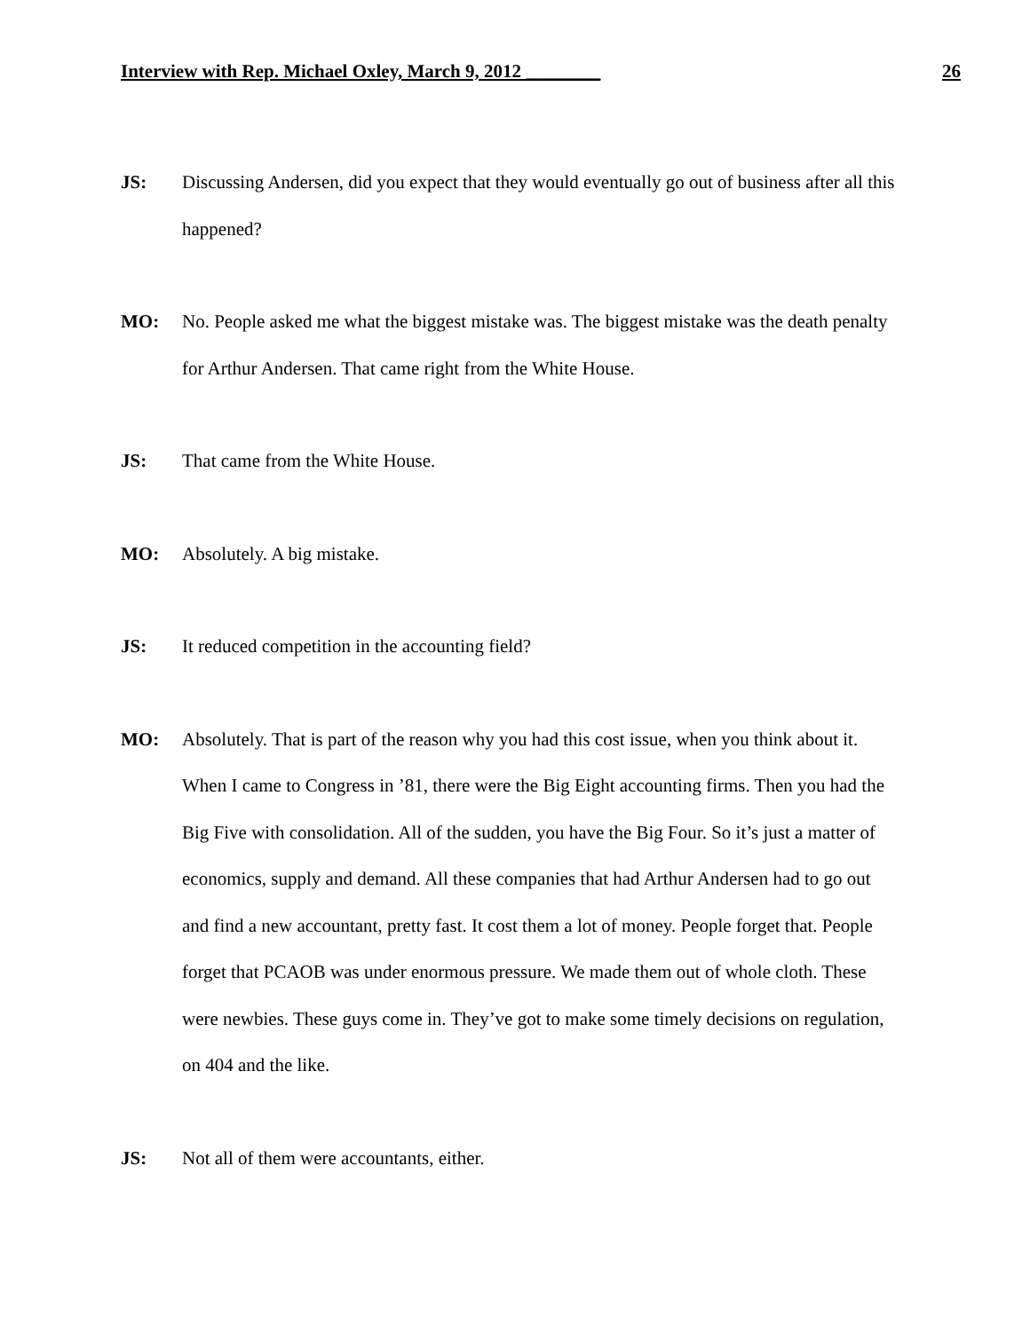Interview with Rep. Michael Oxley, March 9, 2012 ________ 26
JS: Discussing Andersen, did you expect that they would eventually go out of business after all this happened?
MO: No. People asked me what the biggest mistake was. The biggest mistake was the death penalty for Arthur Andersen. That came right from the White House.
JS: That came from the White House.
MO: Absolutely. A big mistake.
JS: It reduced competition in the accounting field?
MO: Absolutely. That is part of the reason why you had this cost issue, when you think about it. When I came to Congress in ’81, there were the Big Eight accounting firms. Then you had the Big Five with consolidation. All of the sudden, you have the Big Four. So it’s just a matter of economics, supply and demand. All these companies that had Arthur Andersen had to go out and find a new accountant, pretty fast. It cost them a lot of money. People forget that. People forget that PCAOB was under enormous pressure. We made them out of whole cloth. These were newbies. These guys come in. They’ve got to make some timely decisions on regulation, on 404 and the like.
JS: Not all of them were accountants, either.